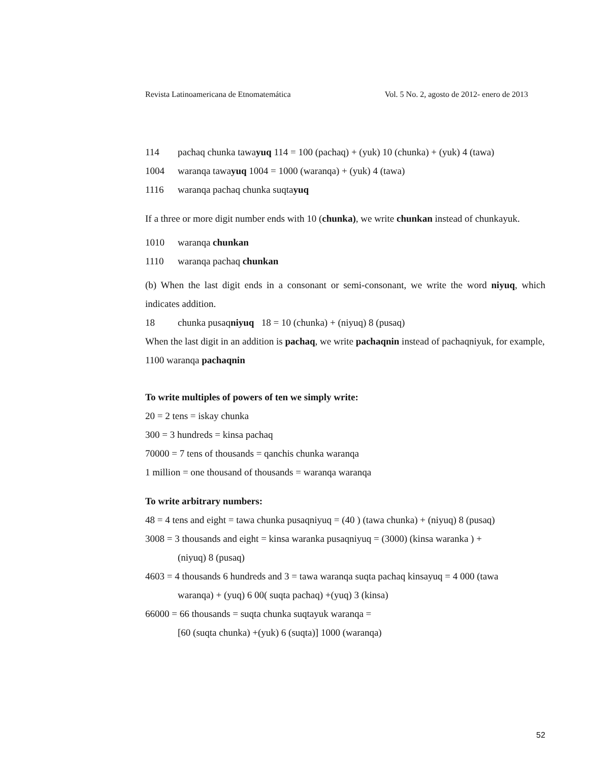Revista Latinoamericana de Etnomatemática Vol. 5 No. 2, agosto de 2012- enero de 2013
114 pachaq chunka tawayuq 114 = 100 (pachaq) + (yuk) 10 (chunka) + (yuk) 4 (tawa)
1004 waranqa tawayuq 1004 = 1000 (waranqa) + (yuk) 4 (tawa)
1116 waranqa pachaq chunka suqtayuq
If a three or more digit number ends with 10 (chunka), we write chunkan instead of chunkayuk.
1010 waranqa chunkan
1110 waranqa pachaq chunkan
(b) When the last digit ends in a consonant or semi-consonant, we write the word niyuq, which indicates addition.
18 chunka pusaqniyuq 18 = 10 (chunka) + (niyuq) 8 (pusaq)
When the last digit in an addition is pachaq, we write pachaqnin instead of pachaqniyuk, for example,
1100 waranqa pachaqnin
To write multiples of powers of ten we simply write:
20 = 2 tens = iskay chunka
300 = 3 hundreds = kinsa pachaq
70000 = 7 tens of thousands = qanchis chunka waranqa
1 million = one thousand of thousands = waranqa waranqa
To write arbitrary numbers:
48 = 4 tens and eight = tawa chunka pusaqniyuq = (40 ) (tawa chunka) + (niyuq) 8 (pusaq)
3008 = 3 thousands and eight = kinsa waranka pusaqniyuq = (3000) (kinsa waranka ) +
(niyuq) 8 (pusaq)
4603 = 4 thousands 6 hundreds and 3 = tawa waranqa suqta pachaq kinsayuq = 4 000 (tawa
waranqa) + (yuq) 6 00( suqta pachaq) +(yuq) 3 (kinsa)
66000 = 66 thousands = suqta chunka suqtayuk waranqa =
[60 (suqta chunka) +(yuk) 6 (suqta)] 1000 (waranqa)
52